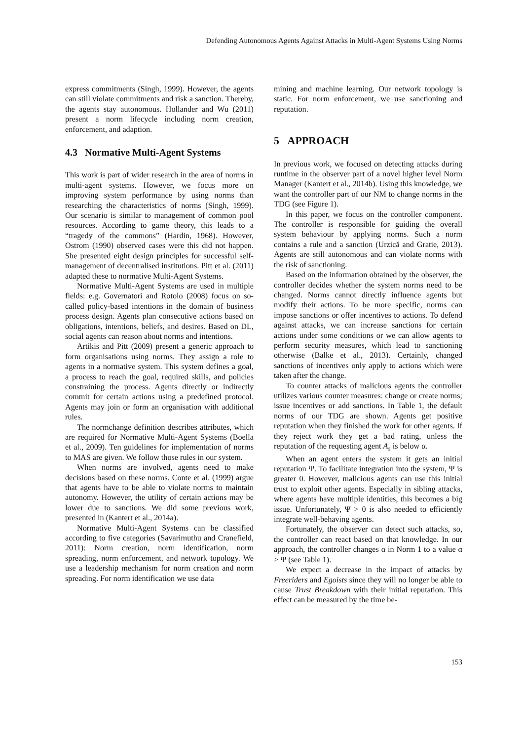Defending Autonomous Agents Against Attacks in Multi-Agent Systems Using Norms
express commitments (Singh, 1999). However, the agents can still violate commitments and risk a sanction. Thereby, the agents stay autonomous. Hollander and Wu (2011) present a norm lifecycle including norm creation, enforcement, and adaption.
4.3 Normative Multi-Agent Systems
This work is part of wider research in the area of norms in multi-agent systems. However, we focus more on improving system performance by using norms than researching the characteristics of norms (Singh, 1999). Our scenario is similar to management of common pool resources. According to game theory, this leads to a “tragedy of the commons” (Hardin, 1968). However, Ostrom (1990) observed cases were this did not happen. She presented eight design principles for successful self-management of decentralised institutions. Pitt et al. (2011) adapted these to normative Multi-Agent Systems.
Normative Multi-Agent Systems are used in multiple fields: e.g. Governatori and Rotolo (2008) focus on so-called policy-based intentions in the domain of business process design. Agents plan consecutive actions based on obligations, intentions, beliefs, and desires. Based on DL, social agents can reason about norms and intentions.
Artikis and Pitt (2009) present a generic approach to form organisations using norms. They assign a role to agents in a normative system. This system defines a goal, a process to reach the goal, required skills, and policies constraining the process. Agents directly or indirectly commit for certain actions using a predefined protocol. Agents may join or form an organisation with additional rules.
The normchange definition describes attributes, which are required for Normative Multi-Agent Systems (Boella et al., 2009). Ten guidelines for implementation of norms to MAS are given. We follow those rules in our system.
When norms are involved, agents need to make decisions based on these norms. Conte et al. (1999) argue that agents have to be able to violate norms to maintain autonomy. However, the utility of certain actions may be lower due to sanctions. We did some previous work, presented in (Kantert et al., 2014a).
Normative Multi-Agent Systems can be classified according to five categories (Savarimuthu and Cranefield, 2011): Norm creation, norm identification, norm spreading, norm enforcement, and network topology. We use a leadership mechanism for norm creation and norm spreading. For norm identification we use data
mining and machine learning. Our network topology is static. For norm enforcement, we use sanctioning and reputation.
5 APPROACH
In previous work, we focused on detecting attacks during runtime in the observer part of a novel higher level Norm Manager (Kantert et al., 2014b). Using this knowledge, we want the controller part of our NM to change norms in the TDG (see Figure 1).
In this paper, we focus on the controller component. The controller is responsible for guiding the overall system behaviour by applying norms. Such a norm contains a rule and a sanction (Urzică and Gratie, 2013). Agents are still autonomous and can violate norms with the risk of sanctioning.
Based on the information obtained by the observer, the controller decides whether the system norms need to be changed. Norms cannot directly influence agents but modify their actions. To be more specific, norms can impose sanctions or offer incentives to actions. To defend against attacks, we can increase sanctions for certain actions under some conditions or we can allow agents to perform security measures, which lead to sanctioning otherwise (Balke et al., 2013). Certainly, changed sanctions of incentives only apply to actions which were taken after the change.
To counter attacks of malicious agents the controller utilizes various counter measures: change or create norms; issue incentives or add sanctions. In Table 1, the default norms of our TDG are shown. Agents get positive reputation when they finished the work for other agents. If they reject work they get a bad rating, unless the reputation of the requesting agent A<sub>s</sub> is below α.
When an agent enters the system it gets an initial reputation Ψ. To facilitate integration into the system, Ψ is greater 0. However, malicious agents can use this initial trust to exploit other agents. Especially in sibling attacks, where agents have multiple identities, this becomes a big issue. Unfortunately, Ψ > 0 is also needed to efficiently integrate well-behaving agents.
Fortunately, the observer can detect such attacks, so, the controller can react based on that knowledge. In our approach, the controller changes α in Norm 1 to a value α > Ψ (see Table 1).
We expect a decrease in the impact of attacks by Freeriders and Egoists since they will no longer be able to cause Trust Breakdown with their initial reputation. This effect can be measured by the time be-
153